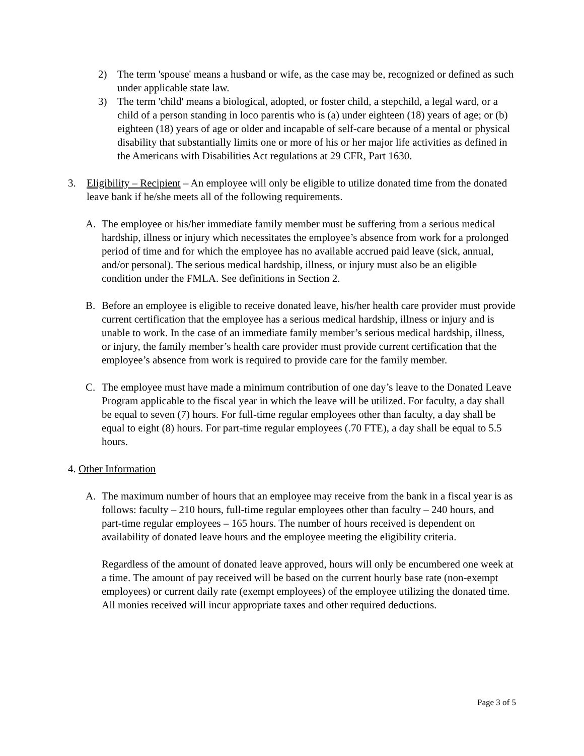2) The term 'spouse' means a husband or wife, as the case may be, recognized or defined as such under applicable state law.
3) The term 'child' means a biological, adopted, or foster child, a stepchild, a legal ward, or a child of a person standing in loco parentis who is (a) under eighteen (18) years of age; or (b) eighteen (18) years of age or older and incapable of self-care because of a mental or physical disability that substantially limits one or more of his or her major life activities as defined in the Americans with Disabilities Act regulations at 29 CFR, Part 1630.
3. Eligibility – Recipient – An employee will only be eligible to utilize donated time from the donated leave bank if he/she meets all of the following requirements.
A. The employee or his/her immediate family member must be suffering from a serious medical hardship, illness or injury which necessitates the employee’s absence from work for a prolonged period of time and for which the employee has no available accrued paid leave (sick, annual, and/or personal). The serious medical hardship, illness, or injury must also be an eligible condition under the FMLA. See definitions in Section 2.
B. Before an employee is eligible to receive donated leave, his/her health care provider must provide current certification that the employee has a serious medical hardship, illness or injury and is unable to work. In the case of an immediate family member’s serious medical hardship, illness, or injury, the family member’s health care provider must provide current certification that the employee’s absence from work is required to provide care for the family member.
C. The employee must have made a minimum contribution of one day’s leave to the Donated Leave Program applicable to the fiscal year in which the leave will be utilized. For faculty, a day shall be equal to seven (7) hours. For full-time regular employees other than faculty, a day shall be equal to eight (8) hours. For part-time regular employees (.70 FTE), a day shall be equal to 5.5 hours.
4. Other Information
A. The maximum number of hours that an employee may receive from the bank in a fiscal year is as follows: faculty – 210 hours, full-time regular employees other than faculty – 240 hours, and part-time regular employees – 165 hours. The number of hours received is dependent on availability of donated leave hours and the employee meeting the eligibility criteria.
Regardless of the amount of donated leave approved, hours will only be encumbered one week at a time. The amount of pay received will be based on the current hourly base rate (non-exempt employees) or current daily rate (exempt employees) of the employee utilizing the donated time. All monies received will incur appropriate taxes and other required deductions.
Page 3 of 5